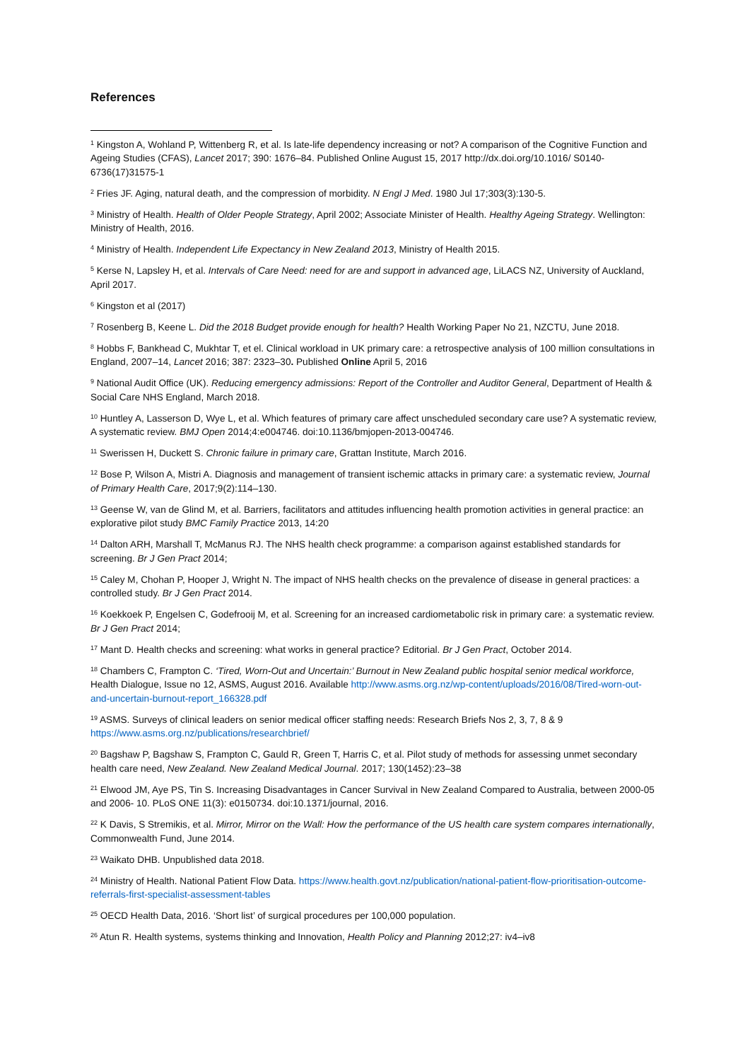References
<sup>1</sup> Kingston A, Wohland P, Wittenberg R, et al. Is late-life dependency increasing or not? A comparison of the Cognitive Function and Ageing Studies (CFAS), Lancet 2017; 390: 1676–84. Published Online August 15, 2017 http://dx.doi.org/10.1016/ S0140-6736(17)31575-1
<sup>2</sup> Fries JF. Aging, natural death, and the compression of morbidity. N Engl J Med. 1980 Jul 17;303(3):130-5.
<sup>3</sup> Ministry of Health. Health of Older People Strategy, April 2002; Associate Minister of Health. Healthy Ageing Strategy. Wellington: Ministry of Health, 2016.
<sup>4</sup> Ministry of Health. Independent Life Expectancy in New Zealand 2013, Ministry of Health 2015.
<sup>5</sup> Kerse N, Lapsley H, et al. Intervals of Care Need: need for are and support in advanced age, LiLACS NZ, University of Auckland, April 2017.
<sup>6</sup> Kingston et al (2017)
<sup>7</sup> Rosenberg B, Keene L. Did the 2018 Budget provide enough for health? Health Working Paper No 21, NZCTU, June 2018.
<sup>8</sup> Hobbs F, Bankhead C, Mukhtar T, et el. Clinical workload in UK primary care: a retrospective analysis of 100 million consultations in England, 2007–14, Lancet 2016; 387: 2323–30. Published Online April 5, 2016
<sup>9</sup> National Audit Office (UK). Reducing emergency admissions: Report of the Controller and Auditor General, Department of Health & Social Care NHS England, March 2018.
<sup>10</sup> Huntley A, Lasserson D, Wye L, et al. Which features of primary care affect unscheduled secondary care use? A systematic review, A systematic review. BMJ Open 2014;4:e004746. doi:10.1136/bmjopen-2013-004746.
<sup>11</sup> Swerissen H, Duckett S. Chronic failure in primary care, Grattan Institute, March 2016.
<sup>12</sup> Bose P, Wilson A, Mistri A. Diagnosis and management of transient ischemic attacks in primary care: a systematic review, Journal of Primary Health Care, 2017;9(2):114–130.
<sup>13</sup> Geense W, van de Glind M, et al. Barriers, facilitators and attitudes influencing health promotion activities in general practice: an explorative pilot study BMC Family Practice 2013, 14:20
<sup>14</sup> Dalton ARH, Marshall T, McManus RJ. The NHS health check programme: a comparison against established standards for screening. Br J Gen Pract 2014;
<sup>15</sup> Caley M, Chohan P, Hooper J, Wright N. The impact of NHS health checks on the prevalence of disease in general practices: a controlled study. Br J Gen Pract 2014.
<sup>16</sup> Koekkoek P, Engelsen C, Godefrooij M, et al. Screening for an increased cardiometabolic risk in primary care: a systematic review. Br J Gen Pract 2014;
<sup>17</sup> Mant D. Health checks and screening: what works in general practice? Editorial. Br J Gen Pract, October 2014.
<sup>18</sup> Chambers C, Frampton C. ‘Tired, Worn-Out and Uncertain:’ Burnout in New Zealand public hospital senior medical workforce, Health Dialogue, Issue no 12, ASMS, August 2016. Available http://www.asms.org.nz/wp-content/uploads/2016/08/Tired-worn-out-and-uncertain-burnout-report_166328.pdf
<sup>19</sup> ASMS. Surveys of clinical leaders on senior medical officer staffing needs: Research Briefs Nos 2, 3, 7, 8 & 9 https://www.asms.org.nz/publications/researchbrief/
<sup>20</sup> Bagshaw P, Bagshaw S, Frampton C, Gauld R, Green T, Harris C, et al. Pilot study of methods for assessing unmet secondary health care need, New Zealand. New Zealand Medical Journal. 2017; 130(1452):23–38
<sup>21</sup> Elwood JM, Aye PS, Tin S. Increasing Disadvantages in Cancer Survival in New Zealand Compared to Australia, between 2000-05 and 2006- 10. PLoS ONE 11(3): e0150734. doi:10.1371/journal, 2016.
<sup>22</sup> K Davis, S Stremikis, et al. Mirror, Mirror on the Wall: How the performance of the US health care system compares internationally, Commonwealth Fund, June 2014.
<sup>23</sup> Waikato DHB. Unpublished data 2018.
<sup>24</sup> Ministry of Health. National Patient Flow Data. https://www.health.govt.nz/publication/national-patient-flow-prioritisation-outcome-referrals-first-specialist-assessment-tables
<sup>25</sup> OECD Health Data, 2016. ‘Short list’ of surgical procedures per 100,000 population.
<sup>26</sup> Atun R. Health systems, systems thinking and Innovation, Health Policy and Planning 2012;27: iv4–iv8